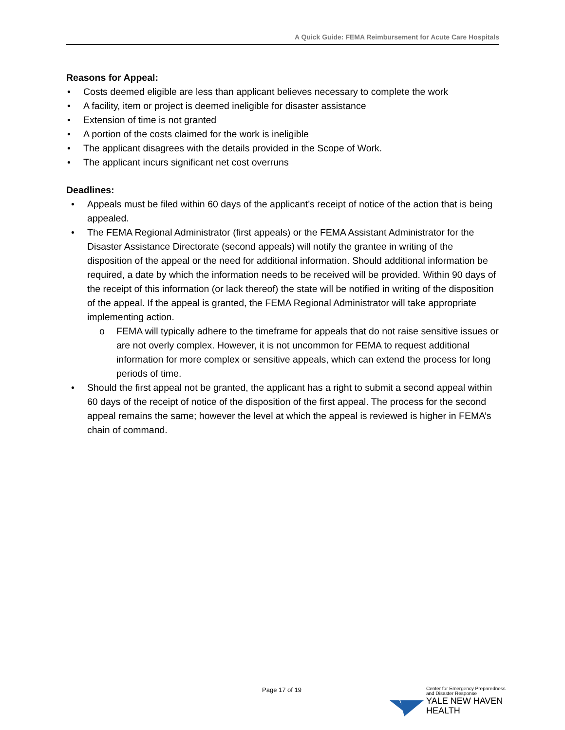A Quick Guide: FEMA Reimbursement for Acute Care Hospitals
Reasons for Appeal:
Costs deemed eligible are less than applicant believes necessary to complete the work
A facility, item or project is deemed ineligible for disaster assistance
Extension of time is not granted
A portion of the costs claimed for the work is ineligible
The applicant disagrees with the details provided in the Scope of Work.
The applicant incurs significant net cost overruns
Deadlines:
Appeals must be filed within 60 days of the applicant’s receipt of notice of the action that is being appealed.
The FEMA Regional Administrator (first appeals) or the FEMA Assistant Administrator for the Disaster Assistance Directorate (second appeals) will notify the grantee in writing of the disposition of the appeal or the need for additional information. Should additional information be required, a date by which the information needs to be received will be provided. Within 90 days of the receipt of this information (or lack thereof) the state will be notified in writing of the disposition of the appeal. If the appeal is granted, the FEMA Regional Administrator will take appropriate implementing action.
o FEMA will typically adhere to the timeframe for appeals that do not raise sensitive issues or are not overly complex. However, it is not uncommon for FEMA to request additional information for more complex or sensitive appeals, which can extend the process for long periods of time.
Should the first appeal not be granted, the applicant has a right to submit a second appeal within 60 days of the receipt of notice of the disposition of the first appeal. The process for the second appeal remains the same; however the level at which the appeal is reviewed is higher in FEMA’s chain of command.
Page 17 of 19
Center for Emergency Preparedness
and Disaster Response
YALE NEW HAVEN
HEALTH